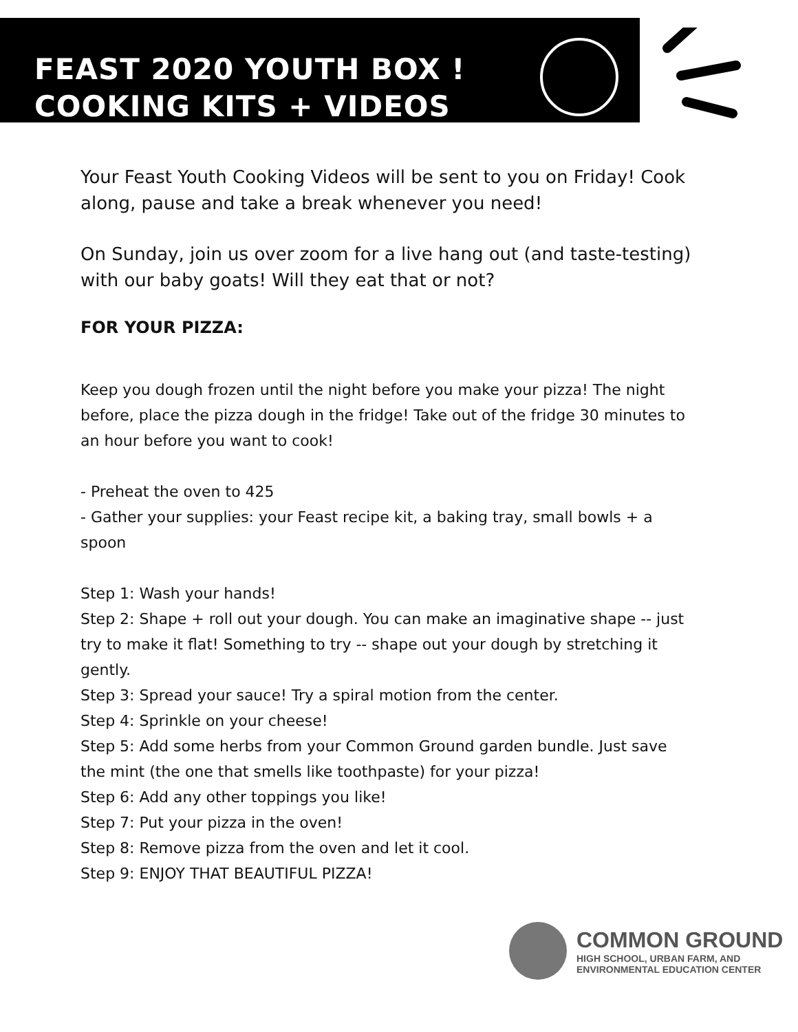FEAST 2020 YOUTH BOX !
COOKING KITS + VIDEOS
Your Feast Youth Cooking Videos will be sent to you on Friday! Cook along, pause and take a break whenever you need!
On Sunday, join us over zoom for a live hang out (and taste-testing) with our baby goats! Will they eat that or not?
FOR YOUR PIZZA:
Keep you dough frozen until the night before you make your pizza! The night before, place the pizza dough in the fridge! Take out of the fridge 30 minutes to an hour before you want to cook!
- Preheat the oven to 425
- Gather your supplies: your Feast recipe kit, a baking tray, small bowls + a spoon
Step 1: Wash your hands!
Step 2: Shape + roll out your dough. You can make an imaginative shape -- just try to make it flat! Something to try -- shape out your dough by stretching it gently.
Step 3: Spread your sauce! Try a spiral motion from the center.
Step 4: Sprinkle on your cheese!
Step 5: Add some herbs from your Common Ground garden bundle. Just save the mint (the one that smells like toothpaste) for your pizza!
Step 6: Add any other toppings you like!
Step 7: Put your pizza in the oven!
Step 8: Remove pizza from the oven and let it cool.
Step 9: ENJOY THAT BEAUTIFUL PIZZA!
COMMON GROUND
HIGH SCHOOL, URBAN FARM, AND
ENVIRONMENTAL EDUCATION CENTER